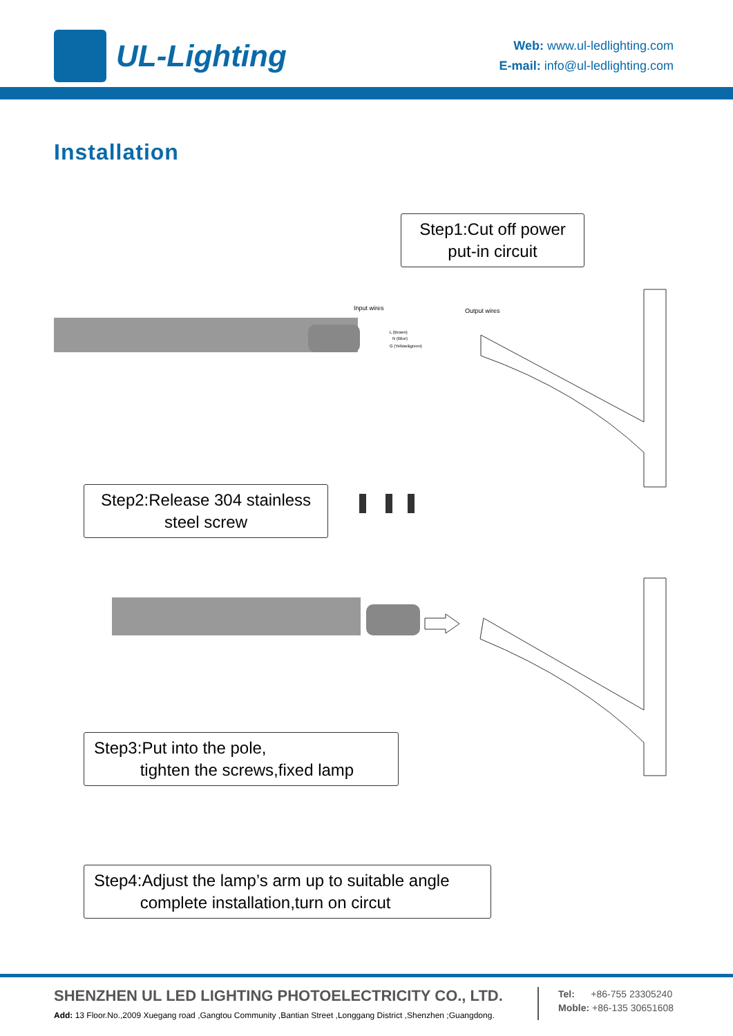UL-Lighting
Web: www.ul-ledlighting.com
E-mail: info@ul-ledlighting.com
Installation
Step1:Cut off power
put-in circuit
Input wires
Output wires
L (Brown)
N (Blue)
G (Yellow&green)
Step2:Release 304 stainless
steel screw
Step3:Put into the pole,
tighten the screws,fixed lamp
Step4:Adjust the lamp’s arm up to suitable angle
complete installation,turn on circut
SHENZHEN UL LED LIGHTING PHOTOELECTRICITY CO., LTD.
Add: 13 Floor.No.,2009 Xuegang road ,Gangtou Community ,Bantian Street ,Longgang District ,Shenzhen ;Guangdong.
Tel: +86-755 23305240
Moble: +86-135 30651608